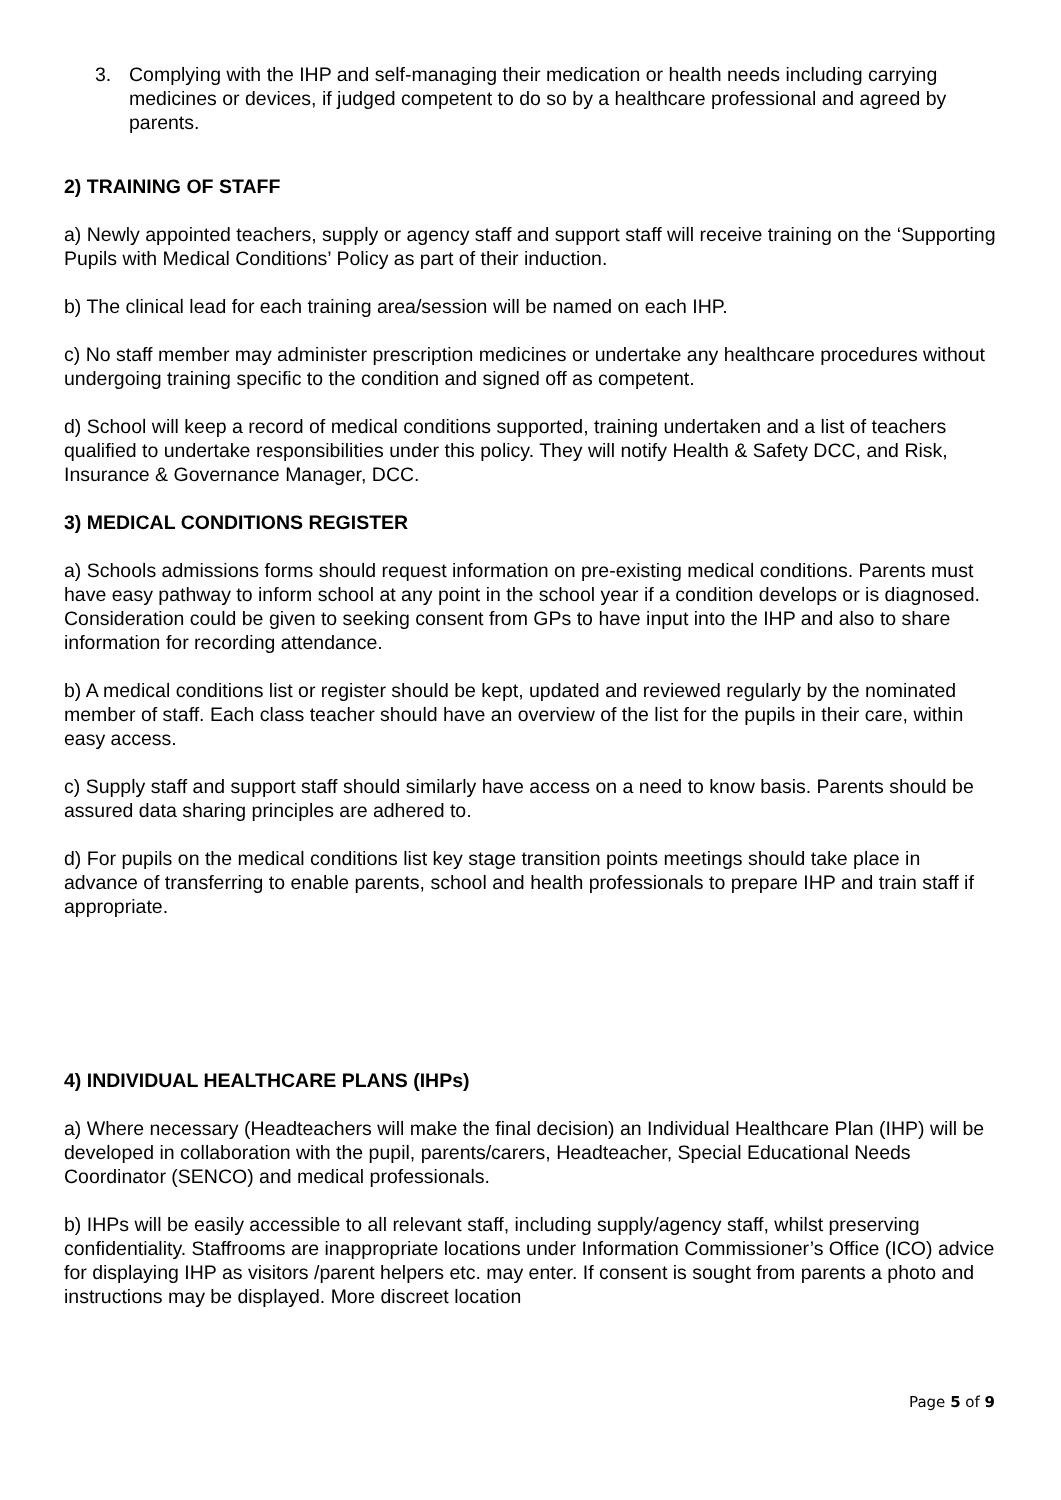3. Complying with the IHP and self-managing their medication or health needs including carrying medicines or devices, if judged competent to do so by a healthcare professional and agreed by parents.
2) TRAINING OF STAFF
a) Newly appointed teachers, supply or agency staff and support staff will receive training on the ‘Supporting Pupils with Medical Conditions’ Policy as part of their induction.
b) The clinical lead for each training area/session will be named on each IHP.
c) No staff member may administer prescription medicines or undertake any healthcare procedures without undergoing training specific to the condition and signed off as competent.
d) School will keep a record of medical conditions supported, training undertaken and a list of teachers qualified to undertake responsibilities under this policy. They will notify Health & Safety DCC, and Risk, Insurance & Governance Manager, DCC.
3) MEDICAL CONDITIONS REGISTER
a) Schools admissions forms should request information on pre-existing medical conditions. Parents must have easy pathway to inform school at any point in the school year if a condition develops or is diagnosed. Consideration could be given to seeking consent from GPs to have input into the IHP and also to share information for recording attendance.
b) A medical conditions list or register should be kept, updated and reviewed regularly by the nominated member of staff. Each class teacher should have an overview of the list for the pupils in their care, within easy access.
c) Supply staff and support staff should similarly have access on a need to know basis. Parents should be assured data sharing principles are adhered to.
d) For pupils on the medical conditions list key stage transition points meetings should take place in advance of transferring to enable parents, school and health professionals to prepare IHP and train staff if appropriate.
4) INDIVIDUAL HEALTHCARE PLANS (IHPs)
a) Where necessary (Headteachers will make the final decision) an Individual Healthcare Plan (IHP) will be developed in collaboration with the pupil, parents/carers, Headteacher, Special Educational Needs Coordinator (SENCO) and medical professionals.
b) IHPs will be easily accessible to all relevant staff, including supply/agency staff, whilst preserving confidentiality. Staffrooms are inappropriate locations under Information Commissioner’s Office (ICO) advice for displaying IHP as visitors /parent helpers etc. may enter. If consent is sought from parents a photo and instructions may be displayed. More discreet location
Page 5 of 9